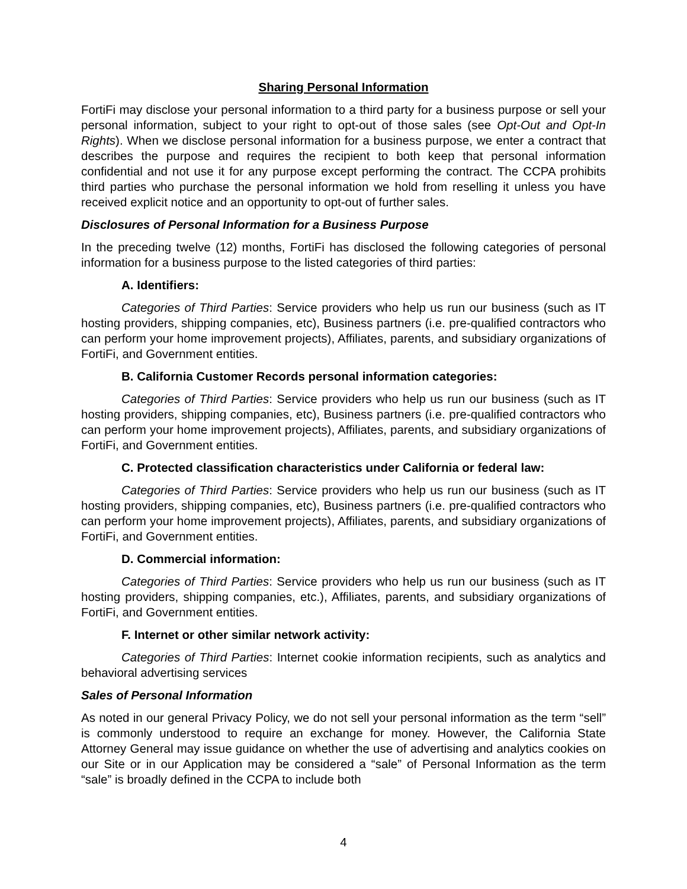Sharing Personal Information
FortiFi may disclose your personal information to a third party for a business purpose or sell your personal information, subject to your right to opt-out of those sales (see Opt-Out and Opt-In Rights). When we disclose personal information for a business purpose, we enter a contract that describes the purpose and requires the recipient to both keep that personal information confidential and not use it for any purpose except performing the contract. The CCPA prohibits third parties who purchase the personal information we hold from reselling it unless you have received explicit notice and an opportunity to opt-out of further sales.
Disclosures of Personal Information for a Business Purpose
In the preceding twelve (12) months, FortiFi has disclosed the following categories of personal information for a business purpose to the listed categories of third parties:
A. Identifiers:
Categories of Third Parties: Service providers who help us run our business (such as IT hosting providers, shipping companies, etc), Business partners (i.e. pre-qualified contractors who can perform your home improvement projects), Affiliates, parents, and subsidiary organizations of FortiFi, and Government entities.
B. California Customer Records personal information categories:
Categories of Third Parties: Service providers who help us run our business (such as IT hosting providers, shipping companies, etc), Business partners (i.e. pre-qualified contractors who can perform your home improvement projects), Affiliates, parents, and subsidiary organizations of FortiFi, and Government entities.
C. Protected classification characteristics under California or federal law:
Categories of Third Parties: Service providers who help us run our business (such as IT hosting providers, shipping companies, etc), Business partners (i.e. pre-qualified contractors who can perform your home improvement projects), Affiliates, parents, and subsidiary organizations of FortiFi, and Government entities.
D. Commercial information:
Categories of Third Parties: Service providers who help us run our business (such as IT hosting providers, shipping companies, etc.), Affiliates, parents, and subsidiary organizations of FortiFi, and Government entities.
F. Internet or other similar network activity:
Categories of Third Parties: Internet cookie information recipients, such as analytics and behavioral advertising services
Sales of Personal Information
As noted in our general Privacy Policy, we do not sell your personal information as the term “sell” is commonly understood to require an exchange for money. However, the California State Attorney General may issue guidance on whether the use of advertising and analytics cookies on our Site or in our Application may be considered a “sale” of Personal Information as the term “sale” is broadly defined in the CCPA to include both
4